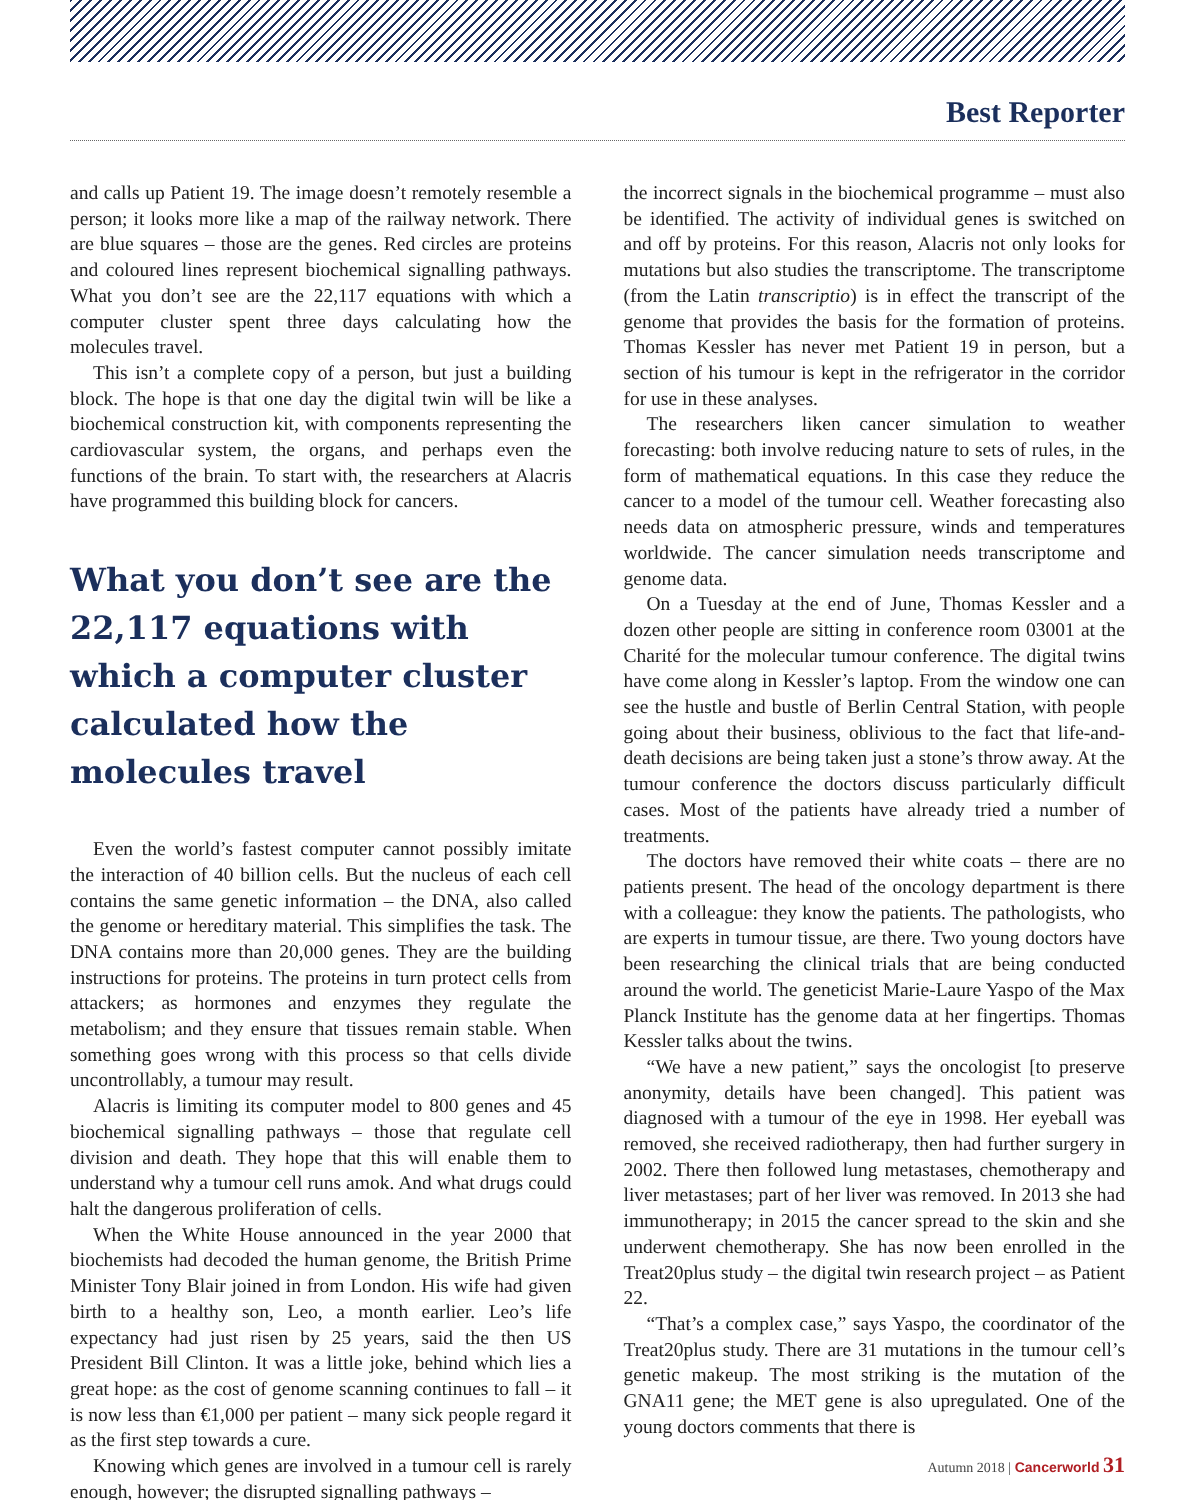Best Reporter
and calls up Patient 19. The image doesn’t remotely resemble a person; it looks more like a map of the railway network. There are blue squares – those are the genes. Red circles are proteins and coloured lines represent biochemical signalling pathways. What you don’t see are the 22,117 equations with which a computer cluster spent three days calculating how the molecules travel.
This isn’t a complete copy of a person, but just a building block. The hope is that one day the digital twin will be like a biochemical construction kit, with components representing the cardiovascular system, the organs, and perhaps even the functions of the brain. To start with, the researchers at Alacris have programmed this building block for cancers.
What you don’t see are the 22,117 equations with which a computer cluster calculated how the molecules travel
Even the world’s fastest computer cannot possibly imitate the interaction of 40 billion cells. But the nucleus of each cell contains the same genetic information – the DNA, also called the genome or hereditary material. This simplifies the task. The DNA contains more than 20,000 genes. They are the building instructions for proteins. The proteins in turn protect cells from attackers; as hormones and enzymes they regulate the metabolism; and they ensure that tissues remain stable. When something goes wrong with this process so that cells divide uncontrollably, a tumour may result.
Alacris is limiting its computer model to 800 genes and 45 biochemical signalling pathways – those that regulate cell division and death. They hope that this will enable them to understand why a tumour cell runs amok. And what drugs could halt the dangerous proliferation of cells.
When the White House announced in the year 2000 that biochemists had decoded the human genome, the British Prime Minister Tony Blair joined in from London. His wife had given birth to a healthy son, Leo, a month earlier. Leo’s life expectancy had just risen by 25 years, said the then US President Bill Clinton. It was a little joke, behind which lies a great hope: as the cost of genome scanning continues to fall – it is now less than €1,000 per patient – many sick people regard it as the first step towards a cure.
Knowing which genes are involved in a tumour cell is rarely enough, however; the disrupted signalling pathways –
the incorrect signals in the biochemical programme – must also be identified. The activity of individual genes is switched on and off by proteins. For this reason, Alacris not only looks for mutations but also studies the transcriptome. The transcriptome (from the Latin transcriptio) is in effect the transcript of the genome that provides the basis for the formation of proteins. Thomas Kessler has never met Patient 19 in person, but a section of his tumour is kept in the refrigerator in the corridor for use in these analyses.
The researchers liken cancer simulation to weather forecasting: both involve reducing nature to sets of rules, in the form of mathematical equations. In this case they reduce the cancer to a model of the tumour cell. Weather forecasting also needs data on atmospheric pressure, winds and temperatures worldwide. The cancer simulation needs transcriptome and genome data.
On a Tuesday at the end of June, Thomas Kessler and a dozen other people are sitting in conference room 03001 at the Charité for the molecular tumour conference. The digital twins have come along in Kessler’s laptop. From the window one can see the hustle and bustle of Berlin Central Station, with people going about their business, oblivious to the fact that life-and-death decisions are being taken just a stone’s throw away. At the tumour conference the doctors discuss particularly difficult cases. Most of the patients have already tried a number of treatments.
The doctors have removed their white coats – there are no patients present. The head of the oncology department is there with a colleague: they know the patients. The pathologists, who are experts in tumour tissue, are there. Two young doctors have been researching the clinical trials that are being conducted around the world. The geneticist Marie-Laure Yaspo of the Max Planck Institute has the genome data at her fingertips. Thomas Kessler talks about the twins.
“We have a new patient,” says the oncologist [to preserve anonymity, details have been changed]. This patient was diagnosed with a tumour of the eye in 1998. Her eyeball was removed, she received radiotherapy, then had further surgery in 2002. There then followed lung metastases, chemotherapy and liver metastases; part of her liver was removed. In 2013 she had immunotherapy; in 2015 the cancer spread to the skin and she underwent chemotherapy. She has now been enrolled in the Treat20plus study – the digital twin research project – as Patient 22.
“That’s a complex case,” says Yaspo, the coordinator of the Treat20plus study. There are 31 mutations in the tumour cell’s genetic makeup. The most striking is the mutation of the GNA11 gene; the MET gene is also upregulated. One of the young doctors comments that there is
Autumn 2018 | Cancerworld 31